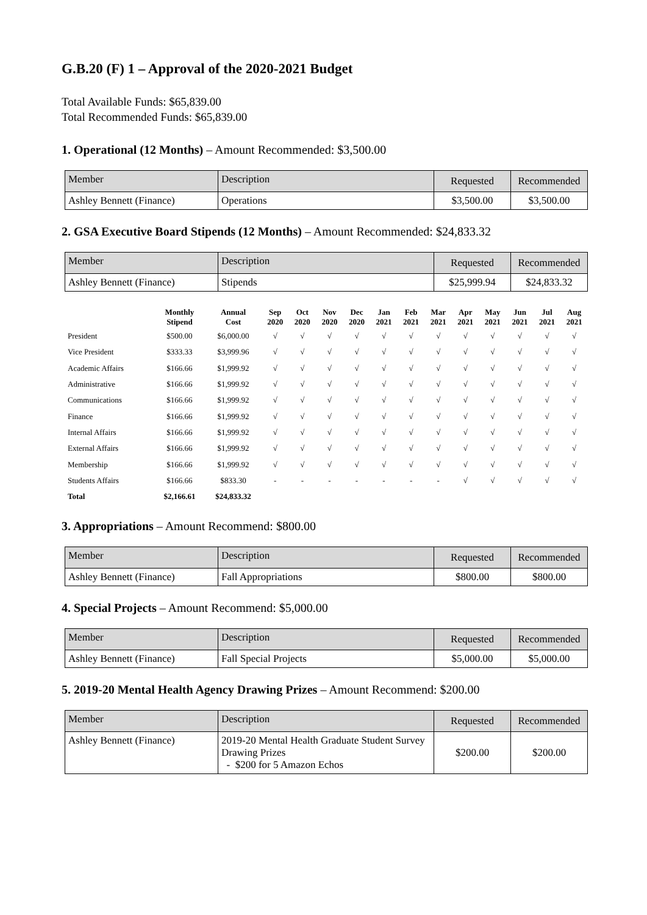G.B.20 (F) 1 – Approval of the 2020-2021 Budget
Total Available Funds: $65,839.00
Total Recommended Funds: $65,839.00
1. Operational (12 Months) – Amount Recommended: $3,500.00
| Member | Description | Requested | Recommended |
| --- | --- | --- | --- |
| Ashley Bennett (Finance) | Operations | $3,500.00 | $3,500.00 |
2. GSA Executive Board Stipends (12 Months) – Amount Recommended: $24,833.32
| Member | Description | Requested | Recommended |
| --- | --- | --- | --- |
| Ashley Bennett (Finance) | Stipends | $25,999.94 | $24,833.32 |
| | Monthly Stipend | Annual Cost | Sep 2020 | Oct 2020 | Nov 2020 | Dec 2020 | Jan 2021 | Feb 2021 | Mar 2021 | Apr 2021 | May 2021 | Jun 2021 | Jul 2021 | Aug 2021 |
| --- | --- | --- | --- | --- | --- | --- | --- | --- | --- | --- | --- | --- | --- | --- |
| President | $500.00 | $6,000.00 | √ | √ | √ | √ | √ | √ | √ | √ | √ | √ | √ | √ |
| Vice President | $333.33 | $3,999.96 | √ | √ | √ | √ | √ | √ | √ | √ | √ | √ | √ | √ |
| Academic Affairs | $166.66 | $1,999.92 | √ | √ | √ | √ | √ | √ | √ | √ | √ | √ | √ | √ |
| Administrative | $166.66 | $1,999.92 | √ | √ | √ | √ | √ | √ | √ | √ | √ | √ | √ | √ |
| Communications | $166.66 | $1,999.92 | √ | √ | √ | √ | √ | √ | √ | √ | √ | √ | √ | √ |
| Finance | $166.66 | $1,999.92 | √ | √ | √ | √ | √ | √ | √ | √ | √ | √ | √ | √ |
| Internal Affairs | $166.66 | $1,999.92 | √ | √ | √ | √ | √ | √ | √ | √ | √ | √ | √ | √ |
| External Affairs | $166.66 | $1,999.92 | √ | √ | √ | √ | √ | √ | √ | √ | √ | √ | √ | √ |
| Membership | $166.66 | $1,999.92 | √ | √ | √ | √ | √ | √ | √ | √ | √ | √ | √ | √ |
| Students Affairs | $166.66 | $833.30 | - | - | - | - | - | - | - | √ | √ | √ | √ | √ |
| Total | $2,166.61 | $24,833.32 | | | | | | | | | | | | |
3. Appropriations – Amount Recommend: $800.00
| Member | Description | Requested | Recommended |
| --- | --- | --- | --- |
| Ashley Bennett (Finance) | Fall Appropriations | $800.00 | $800.00 |
4. Special Projects – Amount Recommend: $5,000.00
| Member | Description | Requested | Recommended |
| --- | --- | --- | --- |
| Ashley Bennett (Finance) | Fall Special Projects | $5,000.00 | $5,000.00 |
5. 2019-20 Mental Health Agency Drawing Prizes – Amount Recommend: $200.00
| Member | Description | Requested | Recommended |
| --- | --- | --- | --- |
| Ashley Bennett (Finance) | 2019-20 Mental Health Graduate Student Survey Drawing Prizes - $200 for 5 Amazon Echos | $200.00 | $200.00 |